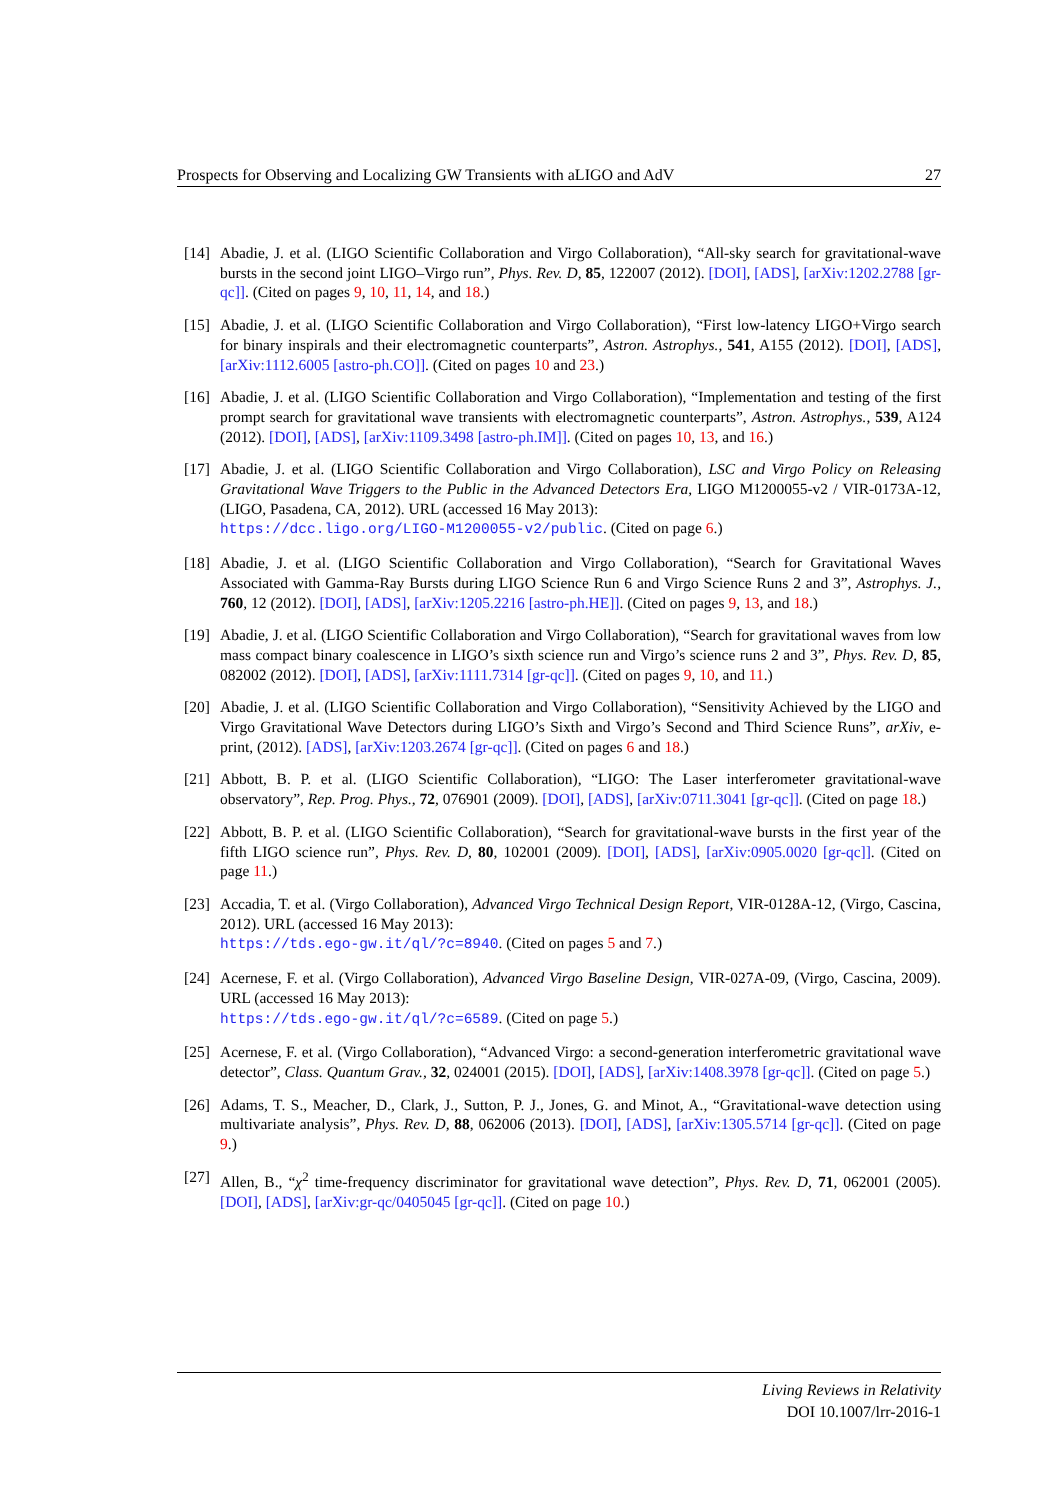Prospects for Observing and Localizing GW Transients with aLIGO and AdV 27
[14] Abadie, J. et al. (LIGO Scientific Collaboration and Virgo Collaboration), “All-sky search for gravitational-wave bursts in the second joint LIGO–Virgo run”, Phys. Rev. D, 85, 122007 (2012). [DOI], [ADS], [arXiv:1202.2788 [gr-qc]]. (Cited on pages 9, 10, 11, 14, and 18.)
[15] Abadie, J. et al. (LIGO Scientific Collaboration and Virgo Collaboration), “First low-latency LIGO+Virgo search for binary inspirals and their electromagnetic counterparts”, Astron. Astrophys., 541, A155 (2012). [DOI], [ADS], [arXiv:1112.6005 [astro-ph.CO]]. (Cited on pages 10 and 23.)
[16] Abadie, J. et al. (LIGO Scientific Collaboration and Virgo Collaboration), “Implementation and testing of the first prompt search for gravitational wave transients with electromagnetic counterparts”, Astron. Astrophys., 539, A124 (2012). [DOI], [ADS], [arXiv:1109.3498 [astro-ph.IM]]. (Cited on pages 10, 13, and 16.)
[17] Abadie, J. et al. (LIGO Scientific Collaboration and Virgo Collaboration), LSC and Virgo Policy on Releasing Gravitational Wave Triggers to the Public in the Advanced Detectors Era, LIGO M1200055-v2 / VIR-0173A-12, (LIGO, Pasadena, CA, 2012). URL (accessed 16 May 2013):
https://dcc.ligo.org/LIGO-M1200055-v2/public. (Cited on page 6.)
[18] Abadie, J. et al. (LIGO Scientific Collaboration and Virgo Collaboration), “Search for Gravitational Waves Associated with Gamma-Ray Bursts during LIGO Science Run 6 and Virgo Science Runs 2 and 3”, Astrophys. J., 760, 12 (2012). [DOI], [ADS], [arXiv:1205.2216 [astro-ph.HE]]. (Cited on pages 9, 13, and 18.)
[19] Abadie, J. et al. (LIGO Scientific Collaboration and Virgo Collaboration), “Search for gravitational waves from low mass compact binary coalescence in LIGO’s sixth science run and Virgo’s science runs 2 and 3”, Phys. Rev. D, 85, 082002 (2012). [DOI], [ADS], [arXiv:1111.7314 [gr-qc]]. (Cited on pages 9, 10, and 11.)
[20] Abadie, J. et al. (LIGO Scientific Collaboration and Virgo Collaboration), “Sensitivity Achieved by the LIGO and Virgo Gravitational Wave Detectors during LIGO’s Sixth and Virgo’s Second and Third Science Runs”, arXiv, e-print, (2012). [ADS], [arXiv:1203.2674 [gr-qc]]. (Cited on pages 6 and 18.)
[21] Abbott, B. P. et al. (LIGO Scientific Collaboration), “LIGO: The Laser interferometer gravitational-wave observatory”, Rep. Prog. Phys., 72, 076901 (2009). [DOI], [ADS], [arXiv:0711.3041 [gr-qc]]. (Cited on page 18.)
[22] Abbott, B. P. et al. (LIGO Scientific Collaboration), “Search for gravitational-wave bursts in the first year of the fifth LIGO science run”, Phys. Rev. D, 80, 102001 (2009). [DOI], [ADS], [arXiv:0905.0020 [gr-qc]]. (Cited on page 11.)
[23] Accadia, T. et al. (Virgo Collaboration), Advanced Virgo Technical Design Report, VIR-0128A-12, (Virgo, Cascina, 2012). URL (accessed 16 May 2013):
https://tds.ego-gw.it/ql/?c=8940. (Cited on pages 5 and 7.)
[24] Acernese, F. et al. (Virgo Collaboration), Advanced Virgo Baseline Design, VIR-027A-09, (Virgo, Cascina, 2009). URL (accessed 16 May 2013):
https://tds.ego-gw.it/ql/?c=6589. (Cited on page 5.)
[25] Acernese, F. et al. (Virgo Collaboration), “Advanced Virgo: a second-generation interferometric gravitational wave detector”, Class. Quantum Grav., 32, 024001 (2015). [DOI], [ADS], [arXiv:1408.3978 [gr-qc]]. (Cited on page 5.)
[26] Adams, T. S., Meacher, D., Clark, J., Sutton, P. J., Jones, G. and Minot, A., “Gravitational-wave detection using multivariate analysis”, Phys. Rev. D, 88, 062006 (2013). [DOI], [ADS], [arXiv:1305.5714 [gr-qc]]. (Cited on page 9.)
[27] Allen, B., “χ<sup>2</sup> time-frequency discriminator for gravitational wave detection”, Phys. Rev. D, 71, 062001 (2005). [DOI], [ADS], [arXiv:gr-qc/0405045 [gr-qc]]. (Cited on page 10.)
Living Reviews in Relativity
DOI 10.1007/lrr-2016-1